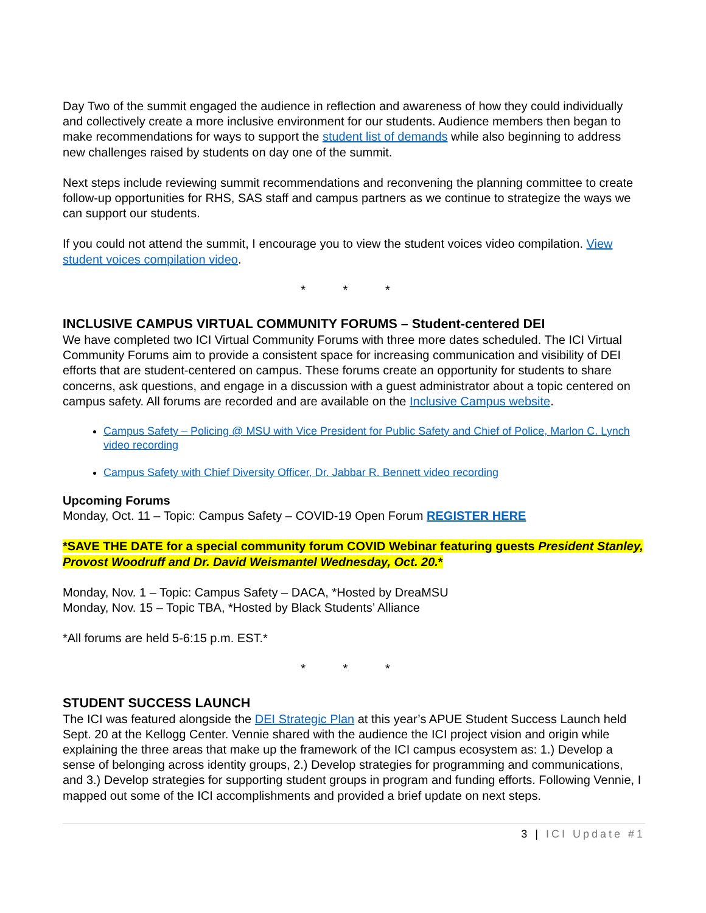Day Two of the summit engaged the audience in reflection and awareness of how they could individually and collectively create a more inclusive environment for our students. Audience members then began to make recommendations for ways to support the student list of demands while also beginning to address new challenges raised by students on day one of the summit.
Next steps include reviewing summit recommendations and reconvening the planning committee to create follow-up opportunities for RHS, SAS staff and campus partners as we continue to strategize the ways we can support our students.
If you could not attend the summit, I encourage you to view the student voices video compilation. View student voices compilation video.
* * *
INCLUSIVE CAMPUS VIRTUAL COMMUNITY FORUMS – Student-centered DEI
We have completed two ICI Virtual Community Forums with three more dates scheduled. The ICI Virtual Community Forums aim to provide a consistent space for increasing communication and visibility of DEI efforts that are student-centered on campus. These forums create an opportunity for students to share concerns, ask questions, and engage in a discussion with a guest administrator about a topic centered on campus safety. All forums are recorded and are available on the Inclusive Campus website.
Campus Safety – Policing @ MSU with Vice President for Public Safety and Chief of Police, Marlon C. Lynch video recording
Campus Safety with Chief Diversity Officer, Dr. Jabbar R. Bennett video recording
Upcoming Forums
Monday, Oct. 11 – Topic: Campus Safety – COVID-19 Open Forum REGISTER HERE
*SAVE THE DATE for a special community forum COVID Webinar featuring guests President Stanley, Provost Woodruff and Dr. David Weismantel Wednesday, Oct. 20.*
Monday, Nov. 1 – Topic: Campus Safety – DACA, *Hosted by DreaMSU
Monday, Nov. 15 – Topic TBA, *Hosted by Black Students’ Alliance
*All forums are held 5-6:15 p.m. EST.*
* * *
STUDENT SUCCESS LAUNCH
The ICI was featured alongside the DEI Strategic Plan at this year’s APUE Student Success Launch held Sept. 20 at the Kellogg Center. Vennie shared with the audience the ICI project vision and origin while explaining the three areas that make up the framework of the ICI campus ecosystem as: 1.) Develop a sense of belonging across identity groups, 2.) Develop strategies for programming and communications, and 3.) Develop strategies for supporting student groups in program and funding efforts. Following Vennie, I mapped out some of the ICI accomplishments and provided a brief update on next steps.
3 | ICI Update #1